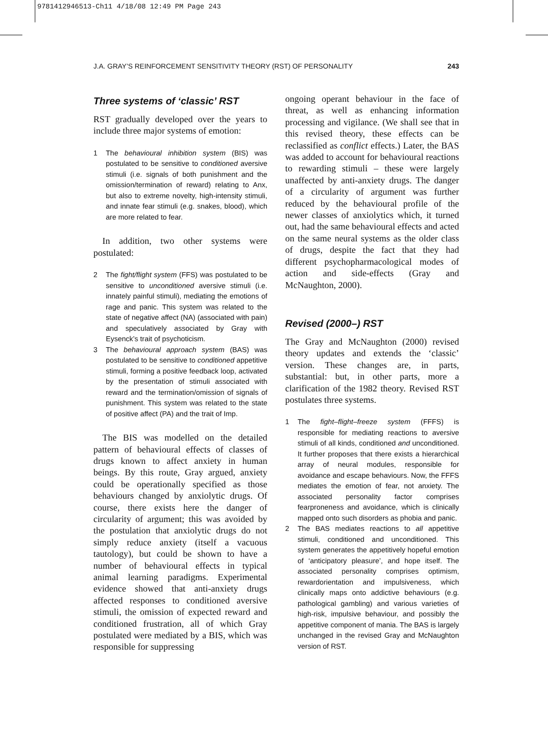9781412946513-Ch11 4/18/08 12:49 PM Page 243
J.A. GRAY’S REINFORCEMENT SENSITIVITY THEORY (RST) OF PERSONALITY 243
Three systems of ‘classic’ RST
RST gradually developed over the years to include three major systems of emotion:
1 The behavioural inhibition system (BIS) was postulated to be sensitive to conditioned aversive stimuli (i.e. signals of both punishment and the omission/termination of reward) relating to Anx, but also to extreme novelty, high-intensity stimuli, and innate fear stimuli (e.g. snakes, blood), which are more related to fear.
In addition, two other systems were postulated:
2 The fight/flight system (FFS) was postulated to be sensitive to unconditioned aversive stimuli (i.e. innately painful stimuli), mediating the emotions of rage and panic. This system was related to the state of negative affect (NA) (associated with pain) and speculatively associated by Gray with Eysenck’s trait of psychoticism.
3 The behavioural approach system (BAS) was postulated to be sensitive to conditioned appetitive stimuli, forming a positive feedback loop, activated by the presentation of stimuli associated with reward and the termination/omission of signals of punishment. This system was related to the state of positive affect (PA) and the trait of Imp.
The BIS was modelled on the detailed pattern of behavioural effects of classes of drugs known to affect anxiety in human beings. By this route, Gray argued, anxiety could be operationally specified as those behaviours changed by anxiolytic drugs. Of course, there exists here the danger of circularity of argument; this was avoided by the postulation that anxiolytic drugs do not simply reduce anxiety (itself a vacuous tautology), but could be shown to have a number of behavioural effects in typical animal learning paradigms. Experimental evidence showed that anti-anxiety drugs affected responses to conditioned aversive stimuli, the omission of expected reward and conditioned frustration, all of which Gray postulated were mediated by a BIS, which was responsible for suppressing
ongoing operant behaviour in the face of threat, as well as enhancing information processing and vigilance. (We shall see that in this revised theory, these effects can be reclassified as conflict effects.) Later, the BAS was added to account for behavioural reactions to rewarding stimuli – these were largely unaffected by anti-anxiety drugs. The danger of a circularity of argument was further reduced by the behavioural profile of the newer classes of anxiolytics which, it turned out, had the same behavioural effects and acted on the same neural systems as the older class of drugs, despite the fact that they had different psychopharmacological modes of action and side-effects (Gray and McNaughton, 2000).
Revised (2000–) RST
The Gray and McNaughton (2000) revised theory updates and extends the ‘classic’ version. These changes are, in parts, substantial: but, in other parts, more a clarification of the 1982 theory. Revised RST postulates three systems.
1 The fight–flight–freeze system (FFFS) is responsible for mediating reactions to aversive stimuli of all kinds, conditioned and unconditioned. It further proposes that there exists a hierarchical array of neural modules, responsible for avoidance and escape behaviours. Now, the FFFS mediates the emotion of fear, not anxiety. The associated personality factor comprises fearproneness and avoidance, which is clinically mapped onto such disorders as phobia and panic.
2 The BAS mediates reactions to all appetitive stimuli, conditioned and unconditioned. This system generates the appetitively hopeful emotion of ‘anticipatory pleasure’, and hope itself. The associated personality comprises optimism, rewardorientation and impulsiveness, which clinically maps onto addictive behaviours (e.g. pathological gambling) and various varieties of high-risk, impulsive behaviour, and possibly the appetitive component of mania. The BAS is largely unchanged in the revised Gray and McNaughton version of RST.